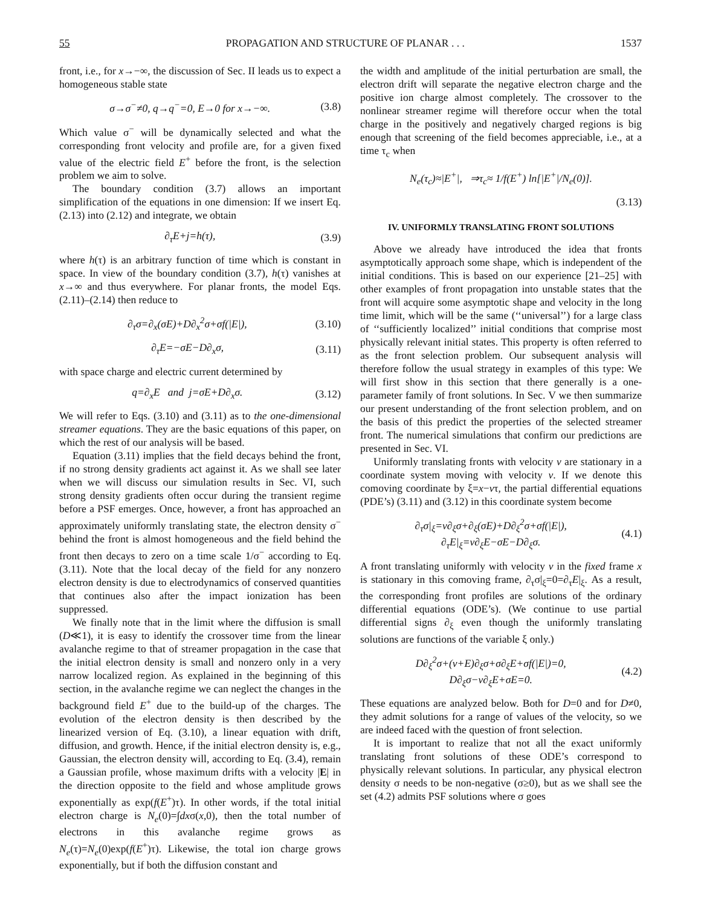55 PROPAGATION AND STRUCTURE OF PLANAR . . . 1537
front, i.e., for x→−∞, the discussion of Sec. II leads us to expect a homogeneous stable state
σ→σ<sup>−</sup>≠0, q→q<sup>−</sup>=0, E→0 for x→−∞. (3.8)
Which value σ<sup>−</sup> will be dynamically selected and what the corresponding front velocity and profile are, for a given fixed value of the electric field E<sup>+</sup> before the front, is the selection problem we aim to solve.
The boundary condition (3.7) allows an important simplification of the equations in one dimension: If we insert Eq. (2.13) into (2.12) and integrate, we obtain
∂<sub>τ</sub>E+j=h(τ), (3.9)
where h(τ) is an arbitrary function of time which is constant in space. In view of the boundary condition (3.7), h(τ) vanishes at x→∞ and thus everywhere. For planar fronts, the model Eqs. (2.11)–(2.14) then reduce to
∂<sub>τ</sub>σ=∂<sub>x</sub>(σE)+D∂<sub>x</sub><sup>2</sup>σ+σf(|E|), (3.10)
∂<sub>τ</sub>E=−σE−D∂<sub>x</sub>σ, (3.11)
with space charge and electric current determined by
q=∂<sub>x</sub>E and j=σE+D∂<sub>x</sub>σ. (3.12)
We will refer to Eqs. (3.10) and (3.11) as to the one-dimensional streamer equations. They are the basic equations of this paper, on which the rest of our analysis will be based.
Equation (3.11) implies that the field decays behind the front, if no strong density gradients act against it. As we shall see later when we will discuss our simulation results in Sec. VI, such strong density gradients often occur during the transient regime before a PSF emerges. Once, however, a front has approached an approximately uniformly translating state, the electron density σ<sup>−</sup> behind the front is almost homogeneous and the field behind the front then decays to zero on a time scale 1/σ<sup>−</sup> according to Eq. (3.11). Note that the local decay of the field for any nonzero electron density is due to electrodynamics of conserved quantities that continues also after the impact ionization has been suppressed.
We finally note that in the limit where the diffusion is small (D≪1), it is easy to identify the crossover time from the linear avalanche regime to that of streamer propagation in the case that the initial electron density is small and nonzero only in a very narrow localized region. As explained in the beginning of this section, in the avalanche regime we can neglect the changes in the background field E<sup>+</sup> due to the build-up of the charges. The evolution of the electron density is then described by the linearized version of Eq. (3.10), a linear equation with drift, diffusion, and growth. Hence, if the initial electron density is, e.g., Gaussian, the electron density will, according to Eq. (3.4), remain a Gaussian profile, whose maximum drifts with a velocity |E| in the direction opposite to the field and whose amplitude grows exponentially as exp(f(E<sup>+</sup>)τ). In other words, if the total initial electron charge is N<sub>e</sub>(0)=∫dxσ(x,0), then the total number of electrons in this avalanche regime grows as N<sub>e</sub>(τ)=N<sub>e</sub>(0)exp(f(E<sup>+</sup>)τ). Likewise, the total ion charge grows exponentially, but if both the diffusion constant and
the width and amplitude of the initial perturbation are small, the electron drift will separate the negative electron charge and the positive ion charge almost completely. The crossover to the nonlinear streamer regime will therefore occur when the total charge in the positively and negatively charged regions is big enough that screening of the field becomes appreciable, i.e., at a time τ<sub>c</sub> when
N<sub>e</sub>(τ<sub>c</sub>)≈|E<sup>+</sup>|, ⇒τ<sub>c</sub>≈ 1/f(E<sup>+</sup>) ln[|E<sup>+</sup>|/N<sub>e</sub>(0)].
(3.13)
IV. UNIFORMLY TRANSLATING FRONT SOLUTIONS
Above we already have introduced the idea that fronts asymptotically approach some shape, which is independent of the initial conditions. This is based on our experience [21–25] with other examples of front propagation into unstable states that the front will acquire some asymptotic shape and velocity in the long time limit, which will be the same (‘‘universal’’) for a large class of ‘‘sufficiently localized’’ initial conditions that comprise most physically relevant initial states. This property is often referred to as the front selection problem. Our subsequent analysis will therefore follow the usual strategy in examples of this type: We will first show in this section that there generally is a one-parameter family of front solutions. In Sec. V we then summarize our present understanding of the front selection problem, and on the basis of this predict the properties of the selected streamer front. The numerical simulations that confirm our predictions are presented in Sec. VI.
Uniformly translating fronts with velocity v are stationary in a coordinate system moving with velocity v. If we denote this comoving coordinate by ξ=x−vτ, the partial differential equations (PDE’s) (3.11) and (3.12) in this coordinate system become
∂<sub>τ</sub>σ|<sub>ξ</sub>=v∂<sub>ξ</sub>σ+∂<sub>ξ</sub>(σE)+D∂<sub>ξ</sub><sup>2</sup>σ+σf(|E|),
∂<sub>τ</sub>E|<sub>ξ</sub>=v∂<sub>ξ</sub>E−σE−D∂<sub>ξ</sub>σ. (4.1)
A front translating uniformly with velocity v in the fixed frame x is stationary in this comoving frame, ∂<sub>τ</sub>σ|<sub>ξ</sub>=0=∂<sub>τ</sub>E|<sub>ξ</sub>. As a result, the corresponding front profiles are solutions of the ordinary differential equations (ODE’s). (We continue to use partial differential signs ∂<sub>ξ</sub> even though the uniformly translating solutions are functions of the variable ξ only.)
D∂<sub>ξ</sub><sup>2</sup>σ+(v+E)∂<sub>ξ</sub>σ+σ∂<sub>ξ</sub>E+σf(|E|)=0,
D∂<sub>ξ</sub>σ−v∂<sub>ξ</sub>E+σE=0. (4.2)
These equations are analyzed below. Both for D=0 and for D≠0, they admit solutions for a range of values of the velocity, so we are indeed faced with the question of front selection.
It is important to realize that not all the exact uniformly translating front solutions of these ODE’s correspond to physically relevant solutions. In particular, any physical electron density σ needs to be non-negative (σ≥0), but as we shall see the set (4.2) admits PSF solutions where σ goes